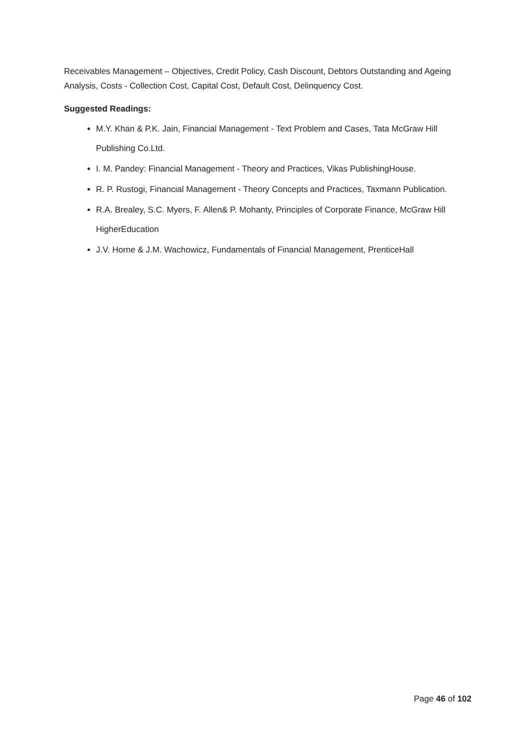Receivables Management – Objectives, Credit Policy, Cash Discount, Debtors Outstanding and Ageing Analysis, Costs - Collection Cost, Capital Cost, Default Cost, Delinquency Cost.
Suggested Readings:
M.Y. Khan & P.K. Jain, Financial Management - Text Problem and Cases, Tata McGraw Hill Publishing Co.Ltd.
I. M. Pandey: Financial Management - Theory and Practices, Vikas PublishingHouse.
R. P. Rustogi, Financial Management - Theory Concepts and Practices, Taxmann Publication.
R.A. Brealey, S.C. Myers, F. Allen& P. Mohanty, Principles of Corporate Finance, McGraw Hill HigherEducation
J.V. Horne & J.M. Wachowicz, Fundamentals of Financial Management, PrenticeHall
Page 46 of 102